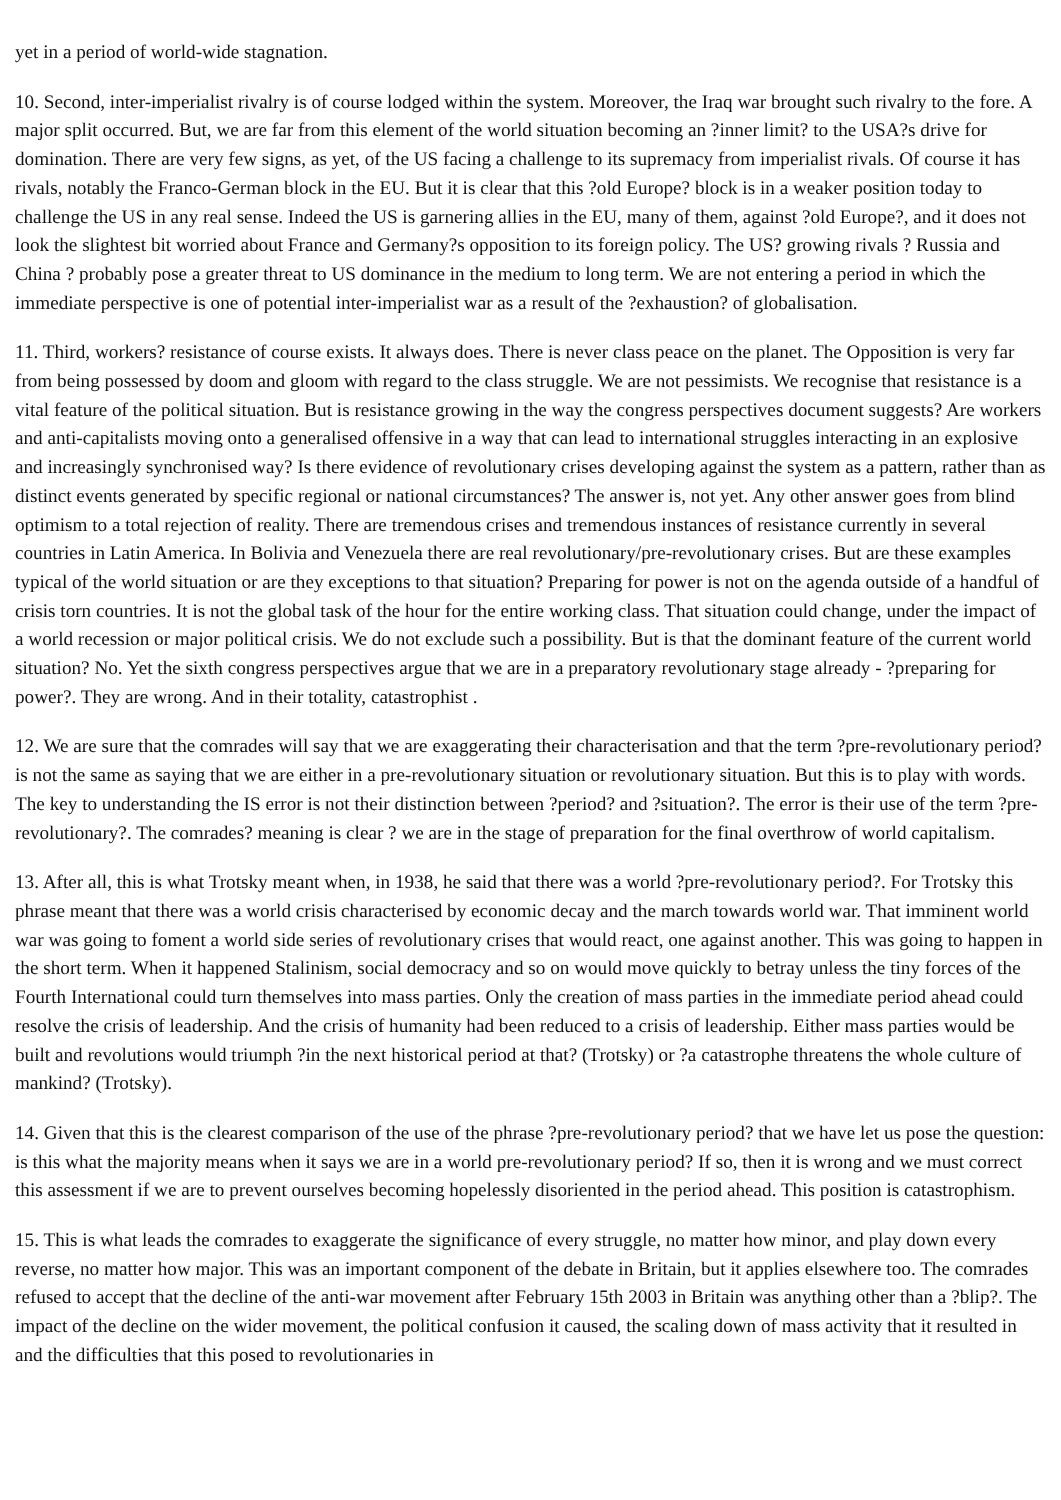yet in a period of world-wide stagnation.
10. Second, inter-imperialist rivalry is of course lodged within the system. Moreover, the Iraq war brought such rivalry to the fore. A major split occurred. But, we are far from this element of the world situation becoming an ?inner limit? to the USA?s drive for domination. There are very few signs, as yet, of the US facing a challenge to its supremacy from imperialist rivals. Of course it has rivals, notably the Franco-German block in the EU. But it is clear that this ?old Europe? block is in a weaker position today to challenge the US in any real sense. Indeed the US is garnering allies in the EU, many of them, against ?old Europe?, and it does not look the slightest bit worried about France and Germany?s opposition to its foreign policy. The US? growing rivals ? Russia and China ? probably pose a greater threat to US dominance in the medium to long term. We are not entering a period in which the immediate perspective is one of potential inter-imperialist war as a result of the ?exhaustion? of globalisation.
11. Third, workers? resistance of course exists. It always does. There is never class peace on the planet. The Opposition is very far from being possessed by doom and gloom with regard to the class struggle. We are not pessimists. We recognise that resistance is a vital feature of the political situation. But is resistance growing in the way the congress perspectives document suggests? Are workers and anti-capitalists moving onto a generalised offensive in a way that can lead to international struggles interacting in an explosive and increasingly synchronised way? Is there evidence of revolutionary crises developing against the system as a pattern, rather than as distinct events generated by specific regional or national circumstances? The answer is, not yet. Any other answer goes from blind optimism to a total rejection of reality. There are tremendous crises and tremendous instances of resistance currently in several countries in Latin America. In Bolivia and Venezuela there are real revolutionary/pre-revolutionary crises. But are these examples typical of the world situation or are they exceptions to that situation? Preparing for power is not on the agenda outside of a handful of crisis torn countries. It is not the global task of the hour for the entire working class. That situation could change, under the impact of a world recession or major political crisis. We do not exclude such a possibility. But is that the dominant feature of the current world situation? No. Yet the sixth congress perspectives argue that we are in a preparatory revolutionary stage already - ?preparing for power?. They are wrong. And in their totality, catastrophist .
12. We are sure that the comrades will say that we are exaggerating their characterisation and that the term ?pre-revolutionary period? is not the same as saying that we are either in a pre-revolutionary situation or revolutionary situation. But this is to play with words. The key to understanding the IS error is not their distinction between ?period? and ?situation?. The error is their use of the term ?pre-revolutionary?. The comrades? meaning is clear ? we are in the stage of preparation for the final overthrow of world capitalism.
13. After all, this is what Trotsky meant when, in 1938, he said that there was a world ?pre-revolutionary period?. For Trotsky this phrase meant that there was a world crisis characterised by economic decay and the march towards world war. That imminent world war was going to foment a world side series of revolutionary crises that would react, one against another. This was going to happen in the short term. When it happened Stalinism, social democracy and so on would move quickly to betray unless the tiny forces of the Fourth International could turn themselves into mass parties. Only the creation of mass parties in the immediate period ahead could resolve the crisis of leadership. And the crisis of humanity had been reduced to a crisis of leadership. Either mass parties would be built and revolutions would triumph ?in the next historical period at that? (Trotsky) or ?a catastrophe threatens the whole culture of mankind? (Trotsky).
14. Given that this is the clearest comparison of the use of the phrase ?pre-revolutionary period? that we have let us pose the question: is this what the majority means when it says we are in a world pre-revolutionary period? If so, then it is wrong and we must correct this assessment if we are to prevent ourselves becoming hopelessly disoriented in the period ahead. This position is catastrophism.
15. This is what leads the comrades to exaggerate the significance of every struggle, no matter how minor, and play down every reverse, no matter how major. This was an important component of the debate in Britain, but it applies elsewhere too. The comrades refused to accept that the decline of the anti-war movement after February 15th 2003 in Britain was anything other than a ?blip?. The impact of the decline on the wider movement, the political confusion it caused, the scaling down of mass activity that it resulted in and the difficulties that this posed to revolutionaries in